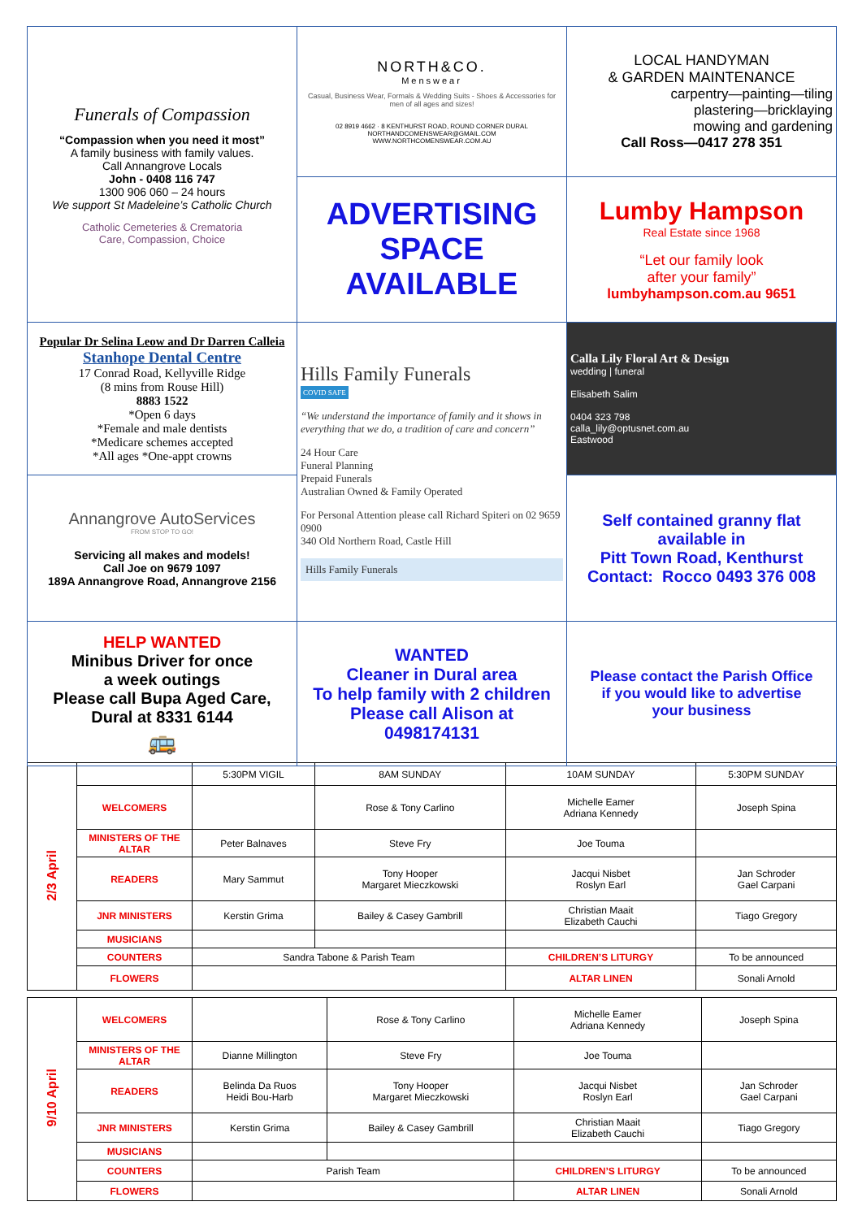| Funerals of Compassion “Compassion when you need it most” A family business with family values. Call Annangrove Locals John - 0408 116 747 1300 906 060 – 24 hours We support St Madeleine’s Catholic Church Catholic Cemeteries & Crematoria Care, Compassion, Choice | NORTH&CO. Menswear Casual, Business Wear, Formals & Wedding Suits - Shoes & Accessories for men of all ages and sizes! 02 8919 4662 · 8 KENTHURST ROAD, ROUND CORNER DURAL NORTHANDCOMENSWEAR@GMAIL.COM WWW.NORTHCOMENSWEAR.COM.AU | LOCAL HANDYMAN & GARDEN MAINTENANCE carpentry—painting—tiling plastering—bricklaying mowing and gardening Call Ross—0417 278 351 |
| | ADVERTISING SPACE AVAILABLE | Lumby Hampson Real Estate since 1968 “Let our family look after your family” lumbyhampson.com.au 9651 |
| Popular Dr Selina Leow and Dr Darren Calleia Stanhope Dental Centre 17 Conrad Road, Kellyville Ridge (8 mins from Rouse Hill) 8883 1522 *Open 6 days *Female and male dentists *Medicare schemes accepted *All ages *One-appt crowns | Hills Family Funerals COVID SAFE “We understand the importance of family and it shows in everything that we do, a tradition of care and concern” 24 Hour Care Funeral Planning Prepaid Funerals Australian Owned & Family Operated For Personal Attention please call Richard Spiteri on 02 9659 0900 340 Old Northern Road, Castle Hill Hills Family Funerals | Calla Lily Floral Art & Design wedding / funeral Elisabeth Salim 0404 323 798 calla_lily@optusnet.com.au Eastwood |
| Annangrove AutoServices FROM STOP TO GO! Servicing all makes and models! Call Joe on 9679 1097 189A Annangrove Road, Annangrove 2156 | | Self contained granny flat available in Pitt Town Road, Kenthurst Contact: Rocco 0493 376 008 |
| HELP WANTED Minibus Driver for once a week outings Please call Bupa Aged Care, Dural at 8331 6144 🚌 | WANTED Cleaner in Dural area To help family with 2 children Please call Alison at 0498174131 | Please contact the Parish Office if you would like to advertise your business |
| 2/3 April | | 5:30PM VIGIL | 8AM SUNDAY | 10AM SUNDAY | 5:30PM SUNDAY |
| | WELCOMERS | | Rose & Tony Carlino | Michelle Eamer Adriana Kennedy | Joseph Spina |
| | MINISTERS OF THE ALTAR | Peter Balnaves | Steve Fry | Joe Touma | |
| | READERS | Mary Sammut | Tony Hooper Margaret Mieczkowski | Jacqui Nisbet Roslyn Earl | Jan Schroder Gael Carpani |
| | JNR MINISTERS | Kerstin Grima | Bailey & Casey Gambrill | Christian Maait Elizabeth Cauchi | Tiago Gregory |
| | MUSICIANS | | | | |
| | COUNTERS | Sandra Tabone & Parish Team | | CHILDREN’S LITURGY | To be announced |
| | FLOWERS | | | ALTAR LINEN | Sonali Arnold |
| 9/10 April | WELCOMERS | | Rose & Tony Carlino | Michelle Eamer Adriana Kennedy | Joseph Spina |
| | MINISTERS OF THE ALTAR | Dianne Millington | Steve Fry | Joe Touma | |
| | READERS | Belinda Da Ruos Heidi Bou-Harb | Tony Hooper Margaret Mieczkowski | Jacqui Nisbet Roslyn Earl | Jan Schroder Gael Carpani |
| | JNR MINISTERS | Kerstin Grima | Bailey & Casey Gambrill | Christian Maait Elizabeth Cauchi | Tiago Gregory |
| | MUSICIANS | | | | |
| | COUNTERS | Parish Team | | CHILDREN’S LITURGY | To be announced |
| | FLOWERS | | | ALTAR LINEN | Sonali Arnold |